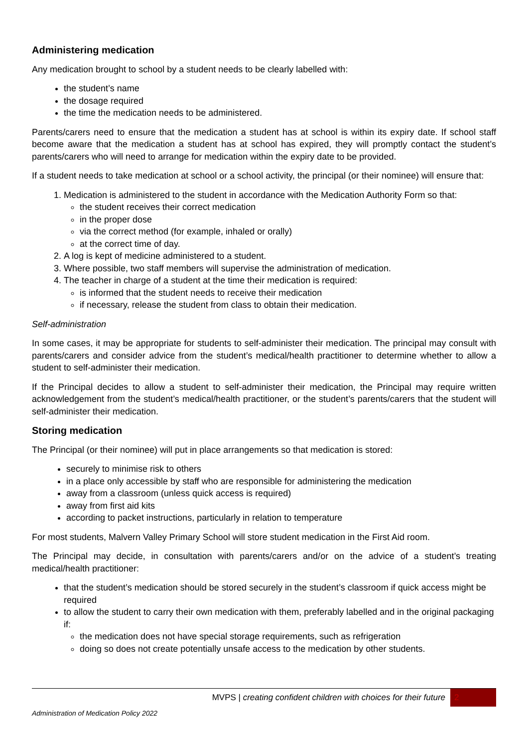Administering medication
Any medication brought to school by a student needs to be clearly labelled with:
the student’s name
the dosage required
the time the medication needs to be administered.
Parents/carers need to ensure that the medication a student has at school is within its expiry date. If school staff become aware that the medication a student has at school has expired, they will promptly contact the student’s parents/carers who will need to arrange for medication within the expiry date to be provided.
If a student needs to take medication at school or a school activity, the principal (or their nominee) will ensure that:
1. Medication is administered to the student in accordance with the Medication Authority Form so that:
the student receives their correct medication
in the proper dose
via the correct method (for example, inhaled or orally)
at the correct time of day.
2. A log is kept of medicine administered to a student.
3. Where possible, two staff members will supervise the administration of medication.
4. The teacher in charge of a student at the time their medication is required:
is informed that the student needs to receive their medication
if necessary, release the student from class to obtain their medication.
Self-administration
In some cases, it may be appropriate for students to self-administer their medication. The principal may consult with parents/carers and consider advice from the student’s medical/health practitioner to determine whether to allow a student to self-administer their medication.
If the Principal decides to allow a student to self-administer their medication, the Principal may require written acknowledgement from the student’s medical/health practitioner, or the student’s parents/carers that the student will self-administer their medication.
Storing medication
The Principal (or their nominee) will put in place arrangements so that medication is stored:
securely to minimise risk to others
in a place only accessible by staff who are responsible for administering the medication
away from a classroom (unless quick access is required)
away from first aid kits
according to packet instructions, particularly in relation to temperature
For most students, Malvern Valley Primary School will store student medication in the First Aid room.
The Principal may decide, in consultation with parents/carers and/or on the advice of a student’s treating medical/health practitioner:
that the student’s medication should be stored securely in the student’s classroom if quick access might be required
to allow the student to carry their own medication with them, preferably labelled and in the original packaging if:
the medication does not have special storage requirements, such as refrigeration
doing so does not create potentially unsafe access to the medication by other students.
MVPS | creating confident children with choices for their future 2
Administration of Medication Policy 2022